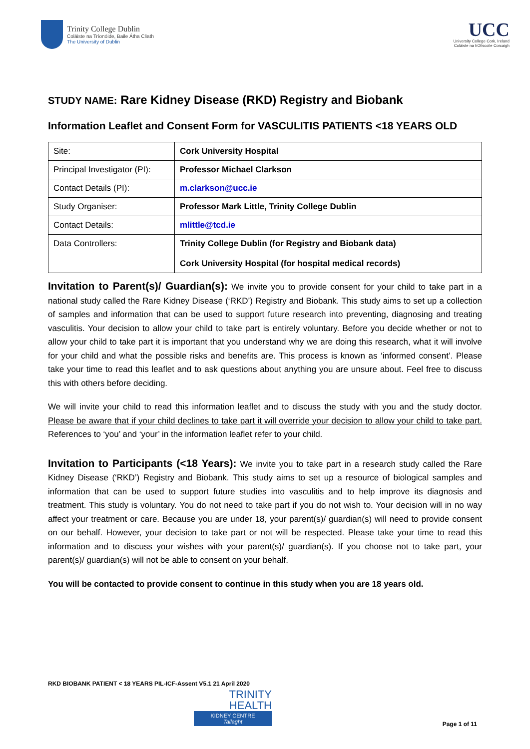Trinity College Dublin
Coláiste na Tríonóide, Baile Átha Cliath
The University of Dublin
UCC
University College Cork, Ireland
Coláiste na hOllscoile Corcaigh
STUDY NAME: Rare Kidney Disease (RKD) Registry and Biobank
Information Leaflet and Consent Form for VASCULITIS PATIENTS <18 YEARS OLD
| Site: | Cork University Hospital |
| Principal Investigator (PI): | Professor Michael Clarkson |
| Contact Details (PI): | m.clarkson@ucc.ie |
| Study Organiser: | Professor Mark Little, Trinity College Dublin |
| Contact Details: | mlittle@tcd.ie |
| Data Controllers: | Trinity College Dublin (for Registry and Biobank data) Cork University Hospital (for hospital medical records) |
Invitation to Parent(s)/ Guardian(s): We invite you to provide consent for your child to take part in a national study called the Rare Kidney Disease (‘RKD’) Registry and Biobank. This study aims to set up a collection of samples and information that can be used to support future research into preventing, diagnosing and treating vasculitis. Your decision to allow your child to take part is entirely voluntary. Before you decide whether or not to allow your child to take part it is important that you understand why we are doing this research, what it will involve for your child and what the possible risks and benefits are. This process is known as ‘informed consent’. Please take your time to read this leaflet and to ask questions about anything you are unsure about. Feel free to discuss this with others before deciding.
We will invite your child to read this information leaflet and to discuss the study with you and the study doctor. Please be aware that if your child declines to take part it will override your decision to allow your child to take part. References to ‘you’ and ‘your’ in the information leaflet refer to your child.
Invitation to Participants (<18 Years): We invite you to take part in a research study called the Rare Kidney Disease (‘RKD’) Registry and Biobank. This study aims to set up a resource of biological samples and information that can be used to support future studies into vasculitis and to help improve its diagnosis and treatment. This study is voluntary. You do not need to take part if you do not wish to. Your decision will in no way affect your treatment or care. Because you are under 18, your parent(s)/ guardian(s) will need to provide consent on our behalf. However, your decision to take part or not will be respected. Please take your time to read this information and to discuss your wishes with your parent(s)/ guardian(s). If you choose not to take part, your parent(s)/ guardian(s) will not be able to consent on your behalf.
You will be contacted to provide consent to continue in this study when you are 18 years old.
RKD BIOBANK PATIENT < 18 YEARS PIL-ICF-Assent V5.1 21 April 2020
TRINITY
HEALTH
KIDNEY CENTRE
Tallaght
Page 1 of 11